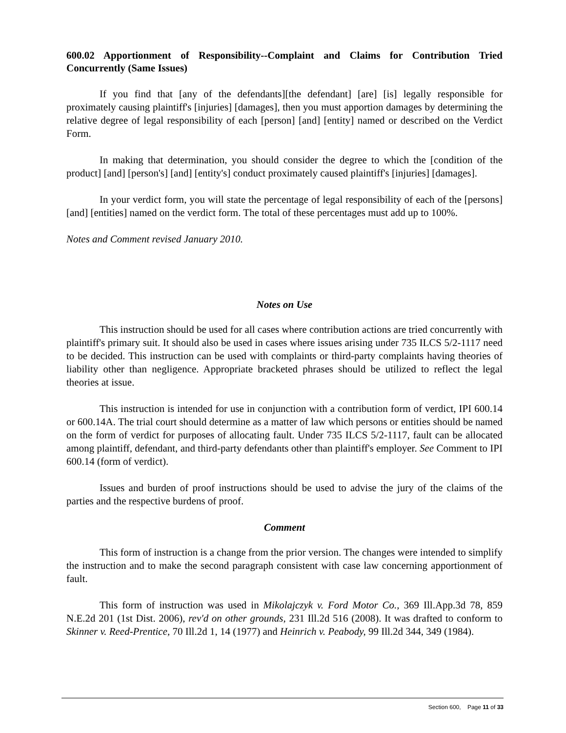600.02 Apportionment of Responsibility--Complaint and Claims for Contribution Tried Concurrently (Same Issues)
If you find that [any of the defendants][the defendant] [are] [is] legally responsible for proximately causing plaintiff's [injuries] [damages], then you must apportion damages by determining the relative degree of legal responsibility of each [person] [and] [entity] named or described on the Verdict Form.
In making that determination, you should consider the degree to which the [condition of the product] [and] [person's] [and] [entity's] conduct proximately caused plaintiff's [injuries] [damages].
In your verdict form, you will state the percentage of legal responsibility of each of the [persons] [and] [entities] named on the verdict form. The total of these percentages must add up to 100%.
Notes and Comment revised January 2010.
Notes on Use
This instruction should be used for all cases where contribution actions are tried concurrently with plaintiff's primary suit. It should also be used in cases where issues arising under 735 ILCS 5/2-1117 need to be decided. This instruction can be used with complaints or third-party complaints having theories of liability other than negligence. Appropriate bracketed phrases should be utilized to reflect the legal theories at issue.
This instruction is intended for use in conjunction with a contribution form of verdict, IPI 600.14 or 600.14A. The trial court should determine as a matter of law which persons or entities should be named on the form of verdict for purposes of allocating fault. Under 735 ILCS 5/2-1117, fault can be allocated among plaintiff, defendant, and third-party defendants other than plaintiff's employer. See Comment to IPI 600.14 (form of verdict).
Issues and burden of proof instructions should be used to advise the jury of the claims of the parties and the respective burdens of proof.
Comment
This form of instruction is a change from the prior version. The changes were intended to simplify the instruction and to make the second paragraph consistent with case law concerning apportionment of fault.
This form of instruction was used in Mikolajczyk v. Ford Motor Co., 369 Ill.App.3d 78, 859 N.E.2d 201 (1st Dist. 2006), rev'd on other grounds, 231 Ill.2d 516 (2008). It was drafted to conform to Skinner v. Reed-Prentice, 70 Ill.2d 1, 14 (1977) and Heinrich v. Peabody, 99 Ill.2d 344, 349 (1984).
Section 600, Page 11 of 33